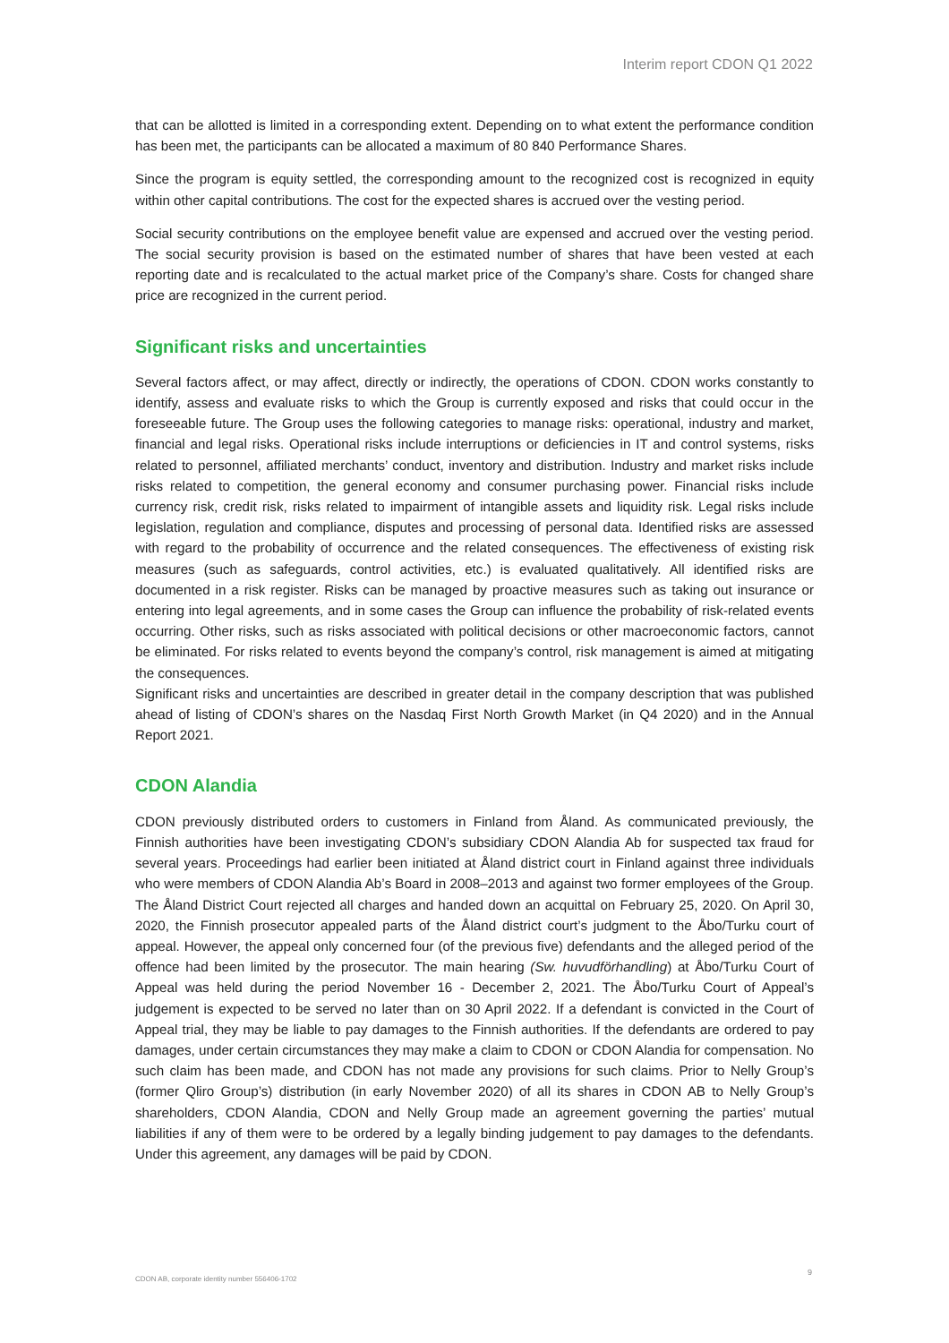Interim report CDON Q1 2022
that can be allotted is limited in a corresponding extent. Depending on to what extent the performance condition has been met, the participants can be allocated a maximum of 80 840 Performance Shares.
Since the program is equity settled, the corresponding amount to the recognized cost is recognized in equity within other capital contributions. The cost for the expected shares is accrued over the vesting period.
Social security contributions on the employee benefit value are expensed and accrued over the vesting period. The social security provision is based on the estimated number of shares that have been vested at each reporting date and is recalculated to the actual market price of the Company’s share. Costs for changed share price are recognized in the current period.
Significant risks and uncertainties
Several factors affect, or may affect, directly or indirectly, the operations of CDON. CDON works constantly to identify, assess and evaluate risks to which the Group is currently exposed and risks that could occur in the foreseeable future. The Group uses the following categories to manage risks: operational, industry and market, financial and legal risks. Operational risks include interruptions or deficiencies in IT and control systems, risks related to personnel, affiliated merchants’ conduct, inventory and distribution. Industry and market risks include risks related to competition, the general economy and consumer purchasing power. Financial risks include currency risk, credit risk, risks related to impairment of intangible assets and liquidity risk. Legal risks include legislation, regulation and compliance, disputes and processing of personal data. Identified risks are assessed with regard to the probability of occurrence and the related consequences. The effectiveness of existing risk measures (such as safeguards, control activities, etc.) is evaluated qualitatively. All identified risks are documented in a risk register. Risks can be managed by proactive measures such as taking out insurance or entering into legal agreements, and in some cases the Group can influence the probability of risk-related events occurring. Other risks, such as risks associated with political decisions or other macroeconomic factors, cannot be eliminated. For risks related to events beyond the company’s control, risk management is aimed at mitigating the consequences.
Significant risks and uncertainties are described in greater detail in the company description that was published ahead of listing of CDON’s shares on the Nasdaq First North Growth Market (in Q4 2020) and in the Annual Report 2021.
CDON Alandia
CDON previously distributed orders to customers in Finland from Åland. As communicated previously, the Finnish authorities have been investigating CDON’s subsidiary CDON Alandia Ab for suspected tax fraud for several years. Proceedings had earlier been initiated at Åland district court in Finland against three individuals who were members of CDON Alandia Ab’s Board in 2008–2013 and against two former employees of the Group. The Åland District Court rejected all charges and handed down an acquittal on February 25, 2020. On April 30, 2020, the Finnish prosecutor appealed parts of the Åland district court’s judgment to the Åbo/Turku court of appeal. However, the appeal only concerned four (of the previous five) defendants and the alleged period of the offence had been limited by the prosecutor. The main hearing (Sw. huvudförhandling) at Åbo/Turku Court of Appeal was held during the period November 16 - December 2, 2021. The Åbo/Turku Court of Appeal’s judgement is expected to be served no later than on 30 April 2022. If a defendant is convicted in the Court of Appeal trial, they may be liable to pay damages to the Finnish authorities. If the defendants are ordered to pay damages, under certain circumstances they may make a claim to CDON or CDON Alandia for compensation. No such claim has been made, and CDON has not made any provisions for such claims. Prior to Nelly Group’s (former Qliro Group’s) distribution (in early November 2020) of all its shares in CDON AB to Nelly Group’s shareholders, CDON Alandia, CDON and Nelly Group made an agreement governing the parties’ mutual liabilities if any of them were to be ordered by a legally binding judgement to pay damages to the defendants. Under this agreement, any damages will be paid by CDON.
CDON AB, corporate identity number 556406-1702
9